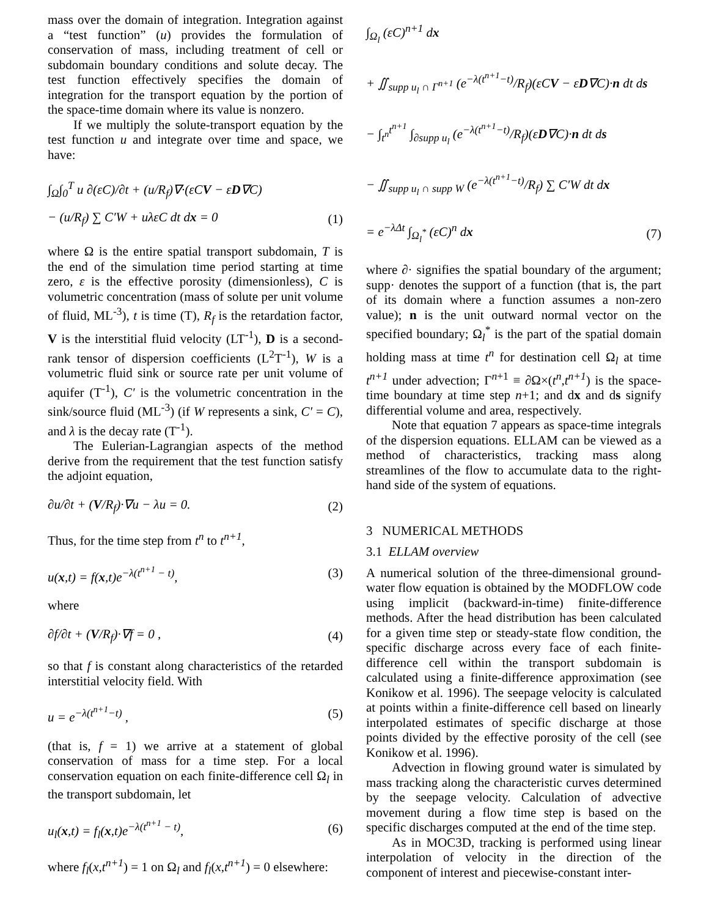mass over the domain of integration. Integration against a “test function” (u) provides the formulation of conservation of mass, including treatment of cell or subdomain boundary conditions and solute decay. The test function effectively specifies the domain of integration for the transport equation by the portion of the space-time domain where its value is nonzero.
If we multiply the solute-transport equation by the test function u and integrate over time and space, we have:
∫<sub>Ω</sub>∫<sub>0</sub><sup>T</sup> u ∂(εC)/∂t + (u/R<sub>f</sub>)∇·(εCV − εD∇C)
− (u/R<sub>f</sub>) ∑ C′W + uλεC dt dx = 0 (1)
where Ω is the entire spatial transport subdomain, T is the end of the simulation time period starting at time zero, ε is the effective porosity (dimensionless), C is volumetric concentration (mass of solute per unit volume of fluid, ML<sup>-3</sup>), t is time (T), R<sub>f</sub> is the retardation factor, V is the interstitial fluid velocity (LT<sup>-1</sup>), D is a second-rank tensor of dispersion coefficients (L<sup>2</sup>T<sup>-1</sup>), W is a volumetric fluid sink or source rate per unit volume of aquifer (T<sup>-1</sup>), C′ is the volumetric concentration in the sink/source fluid (ML<sup>-3</sup>) (if W represents a sink, C′ = C), and λ is the decay rate (T<sup>-1</sup>).
The Eulerian-Lagrangian aspects of the method derive from the requirement that the test function satisfy the adjoint equation,
∂u/∂t + (V/R<sub>f</sub>)·∇u − λu = 0. (2)
Thus, for the time step from t<sup>n</sup> to t<sup>n+1</sup>,
u(x,t) = f(x,t)e<sup>−λ(t<sup>n+1</sup> − t)</sup>, (3)
where
∂f/∂t + (V/R<sub>f</sub>)·∇f = 0 , (4)
so that f is constant along characteristics of the retarded interstitial velocity field. With
u = e<sup>−λ(t<sup>n+1</sup>−t)</sup> , (5)
(that is, f = 1) we arrive at a statement of global conservation of mass for a time step. For a local conservation equation on each finite-difference cell Ω<sub>l</sub> in the transport subdomain, let
u<sub>l</sub>(x,t) = f<sub>l</sub>(x,t)e<sup>−λ(t<sup>n+1</sup> − t)</sup>, (6)
where f<sub>l</sub>(x,t<sup>n+1</sup>) = 1 on Ω<sub>l</sub> and f<sub>l</sub>(x,t<sup>n+1</sup>) = 0 elsewhere:
∫<sub>Ω<sub>l</sub></sub> (εC)<sup>n+1</sup> dx
+ ∬<sub>supp u<sub>l</sub> ∩ Γ<sup>n+1</sup></sub> (e<sup>−λ(t<sup>n+1</sup>−t)</sup>/R<sub>f</sub>)(εCV − εD∇C)·n dt ds
− ∫<sub>t<sup>n</sup></sub><sup>t<sup>n+1</sup></sup> ∫<sub>∂supp u<sub>l</sub></sub> (e<sup>−λ(t<sup>n+1</sup>−t)</sup>/R<sub>f</sub>)(εD∇C)·n dt ds
− ∬<sub>supp u<sub>l</sub> ∩ supp W</sub> (e<sup>−λ(t<sup>n+1</sup>−t)</sup>/R<sub>f</sub>) ∑ C′W dt dx
= e<sup>−λΔt</sup> ∫<sub>Ω<sub>l</sub><sup>*</sup></sub> (εC)<sup>n</sup> dx (7)
where ∂· signifies the spatial boundary of the argument; supp· denotes the support of a function (that is, the part of its domain where a function assumes a non-zero value); n is the unit outward normal vector on the specified boundary; Ω<sub>l</sub><sup>*</sup> is the part of the spatial domain holding mass at time t<sup>n</sup> for destination cell Ω<sub>l</sub> at time t<sup>n+1</sup> under advection; Γ<sup>n+1</sup> ≡ ∂Ω×(t<sup>n</sup>,t<sup>n+1</sup>) is the space-time boundary at time step n+1; and dx and ds signify differential volume and area, respectively.
Note that equation 7 appears as space-time integrals of the dispersion equations. ELLAM can be viewed as a method of characteristics, tracking mass along streamlines of the flow to accumulate data to the right-hand side of the system of equations.
3 NUMERICAL METHODS
3.1 ELLAM overview
A numerical solution of the three-dimensional ground-water flow equation is obtained by the MODFLOW code using implicit (backward-in-time) finite-difference methods. After the head distribution has been calculated for a given time step or steady-state flow condition, the specific discharge across every face of each finite-difference cell within the transport subdomain is calculated using a finite-difference approximation (see Konikow et al. 1996). The seepage velocity is calculated at points within a finite-difference cell based on linearly interpolated estimates of specific discharge at those points divided by the effective porosity of the cell (see Konikow et al. 1996).
Advection in flowing ground water is simulated by mass tracking along the characteristic curves determined by the seepage velocity. Calculation of advective movement during a flow time step is based on the specific discharges computed at the end of the time step.
As in MOC3D, tracking is performed using linear interpolation of velocity in the direction of the component of interest and piecewise-constant inter-